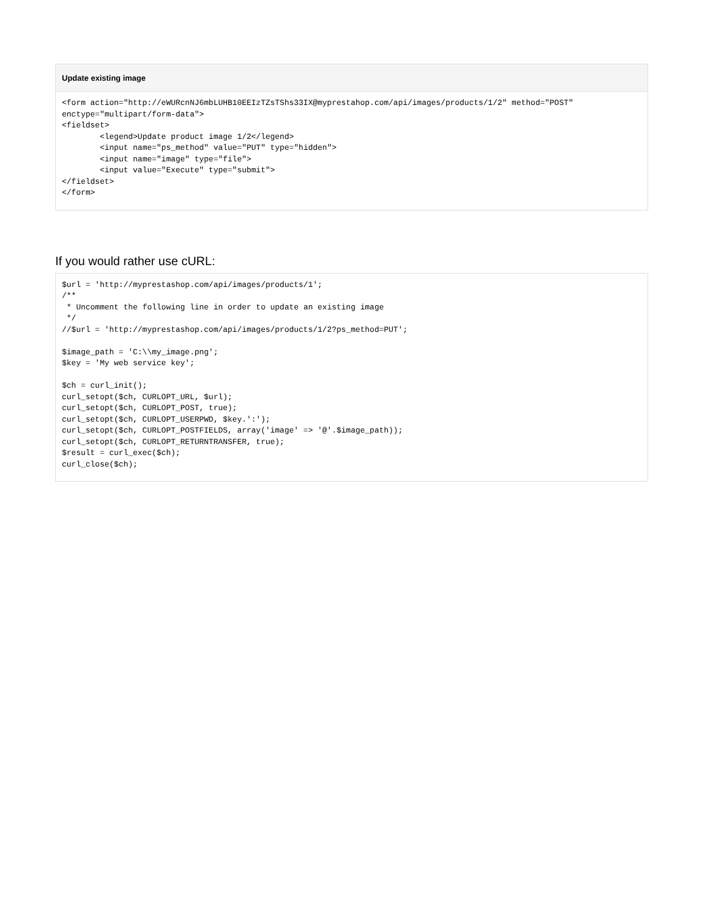Update existing image
<form action="http://eWURcnNJ6mbLUHB10EEIzTZsTShs33IX@myprestahop.com/api/images/products/1/2" method="POST"
enctype="multipart/form-data">
<fieldset>
        <legend>Update product image 1/2</legend>
        <input name="ps_method" value="PUT" type="hidden">
        <input name="image" type="file">
        <input value="Execute" type="submit">
</fieldset>
</form>
If you would rather use cURL:
$url = 'http://myprestashop.com/api/images/products/1';
/**
 * Uncomment the following line in order to update an existing image
 */
//$url = 'http://myprestashop.com/api/images/products/1/2?ps_method=PUT';

$image_path = 'C:\\my_image.png';
$key = 'My web service key';

$ch = curl_init();
curl_setopt($ch, CURLOPT_URL, $url);
curl_setopt($ch, CURLOPT_POST, true);
curl_setopt($ch, CURLOPT_USERPWD, $key.':');
curl_setopt($ch, CURLOPT_POSTFIELDS, array('image' => '@'.$image_path));
curl_setopt($ch, CURLOPT_RETURNTRANSFER, true);
$result = curl_exec($ch);
curl_close($ch);